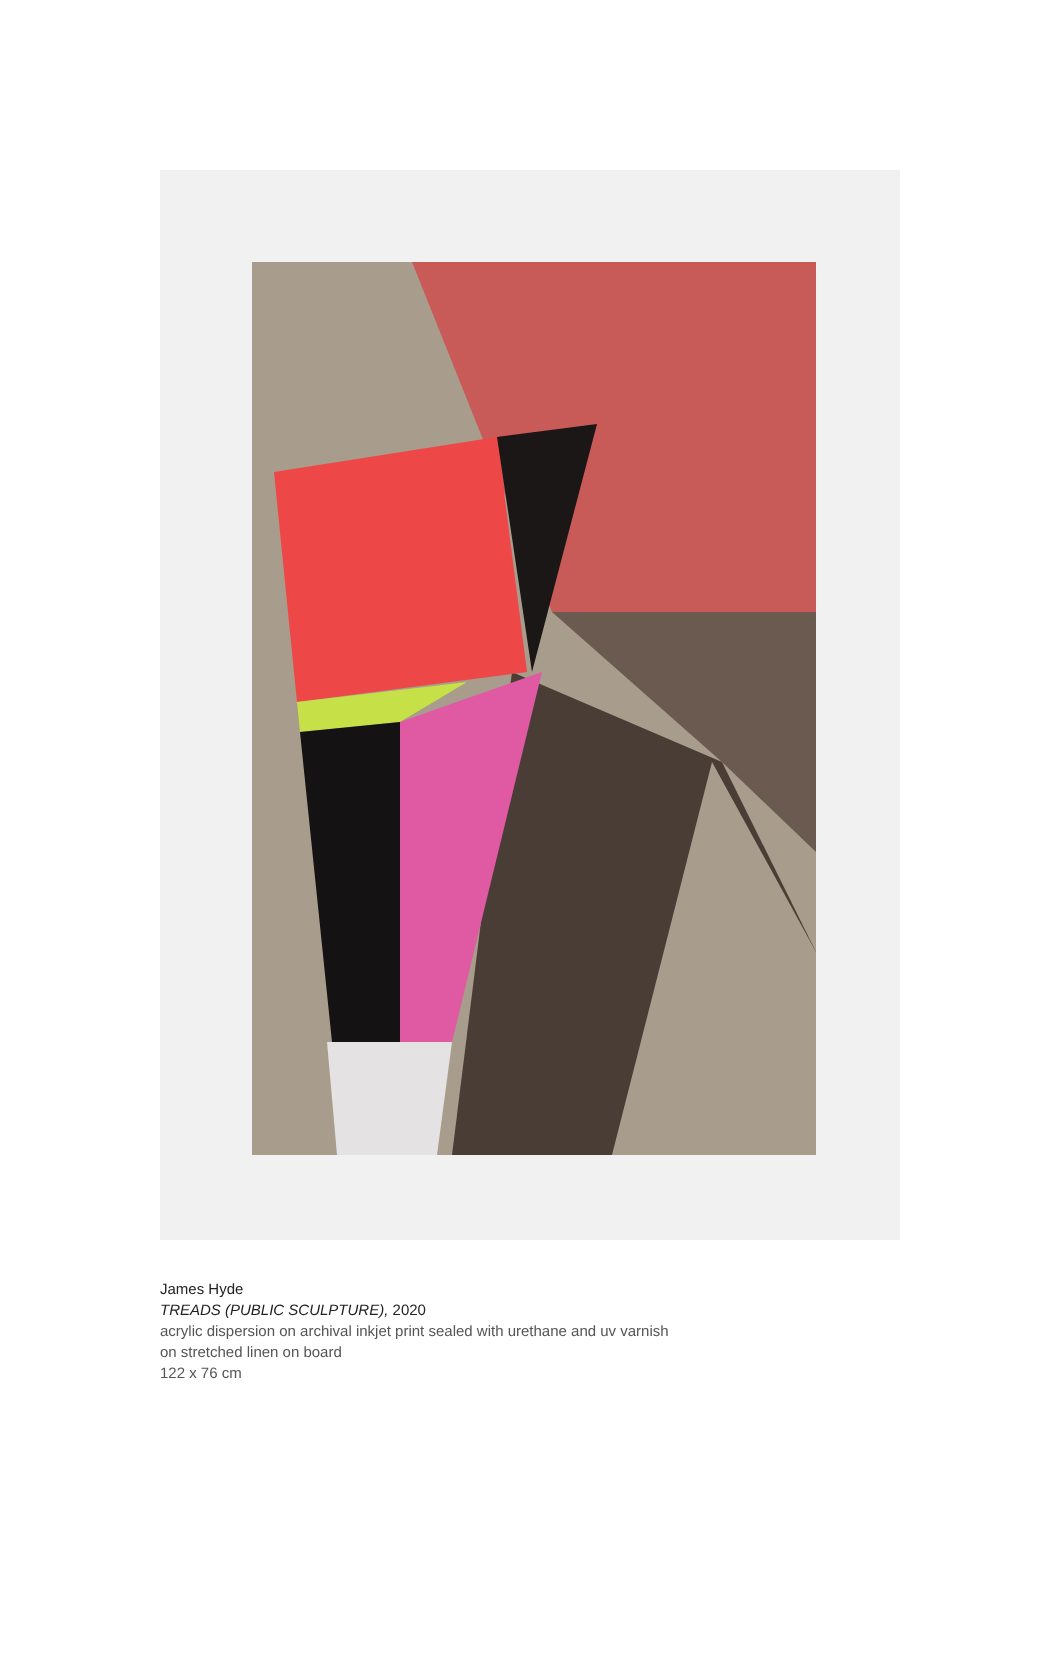James Hyde
TREADS (PUBLIC SCULPTURE), 2020
acrylic dispersion on archival inkjet print sealed with urethane and uv varnish
on stretched linen on board
122 x 76 cm